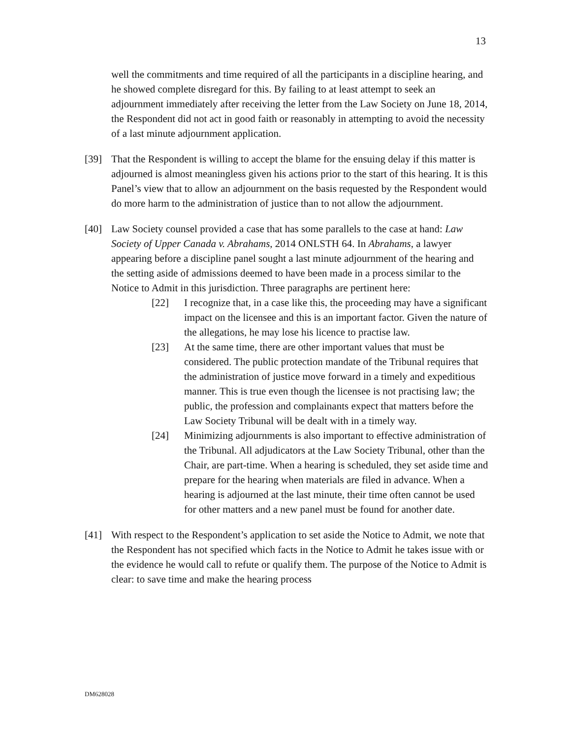13
well the commitments and time required of all the participants in a discipline hearing, and he showed complete disregard for this. By failing to at least attempt to seek an adjournment immediately after receiving the letter from the Law Society on June 18, 2014, the Respondent did not act in good faith or reasonably in attempting to avoid the necessity of a last minute adjournment application.
[39] That the Respondent is willing to accept the blame for the ensuing delay if this matter is adjourned is almost meaningless given his actions prior to the start of this hearing. It is this Panel’s view that to allow an adjournment on the basis requested by the Respondent would do more harm to the administration of justice than to not allow the adjournment.
[40] Law Society counsel provided a case that has some parallels to the case at hand: Law Society of Upper Canada v. Abrahams, 2014 ONLSTH 64. In Abrahams, a lawyer appearing before a discipline panel sought a last minute adjournment of the hearing and the setting aside of admissions deemed to have been made in a process similar to the Notice to Admit in this jurisdiction. Three paragraphs are pertinent here:
[22] I recognize that, in a case like this, the proceeding may have a significant impact on the licensee and this is an important factor. Given the nature of the allegations, he may lose his licence to practise law.
[23] At the same time, there are other important values that must be considered. The public protection mandate of the Tribunal requires that the administration of justice move forward in a timely and expeditious manner. This is true even though the licensee is not practising law; the public, the profession and complainants expect that matters before the Law Society Tribunal will be dealt with in a timely way.
[24] Minimizing adjournments is also important to effective administration of the Tribunal. All adjudicators at the Law Society Tribunal, other than the Chair, are part-time. When a hearing is scheduled, they set aside time and prepare for the hearing when materials are filed in advance. When a hearing is adjourned at the last minute, their time often cannot be used for other matters and a new panel must be found for another date.
[41] With respect to the Respondent’s application to set aside the Notice to Admit, we note that the Respondent has not specified which facts in the Notice to Admit he takes issue with or the evidence he would call to refute or qualify them. The purpose of the Notice to Admit is clear: to save time and make the hearing process
DM628028